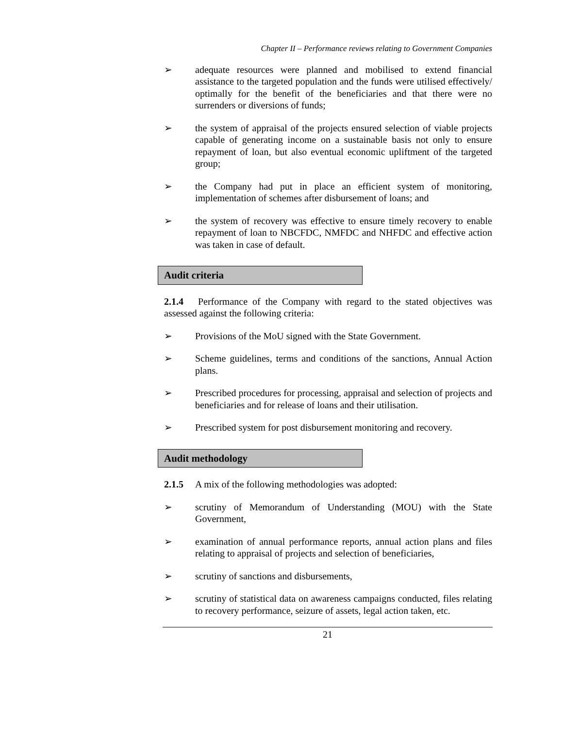Chapter II – Performance reviews relating to Government Companies
➢ adequate resources were planned and mobilised to extend financial assistance to the targeted population and the funds were utilised effectively/ optimally for the benefit of the beneficiaries and that there were no surrenders or diversions of funds;
➢ the system of appraisal of the projects ensured selection of viable projects capable of generating income on a sustainable basis not only to ensure repayment of loan, but also eventual economic upliftment of the targeted group;
➢ the Company had put in place an efficient system of monitoring, implementation of schemes after disbursement of loans; and
➢ the system of recovery was effective to ensure timely recovery to enable repayment of loan to NBCFDC, NMFDC and NHFDC and effective action was taken in case of default.
Audit criteria
2.1.4 Performance of the Company with regard to the stated objectives was assessed against the following criteria:
➢ Provisions of the MoU signed with the State Government.
➢ Scheme guidelines, terms and conditions of the sanctions, Annual Action plans.
➢ Prescribed procedures for processing, appraisal and selection of projects and beneficiaries and for release of loans and their utilisation.
➢ Prescribed system for post disbursement monitoring and recovery.
Audit methodology
2.1.5 A mix of the following methodologies was adopted:
➢ scrutiny of Memorandum of Understanding (MOU) with the State Government,
➢ examination of annual performance reports, annual action plans and files relating to appraisal of projects and selection of beneficiaries,
➢ scrutiny of sanctions and disbursements,
➢ scrutiny of statistical data on awareness campaigns conducted, files relating to recovery performance, seizure of assets, legal action taken, etc.
21